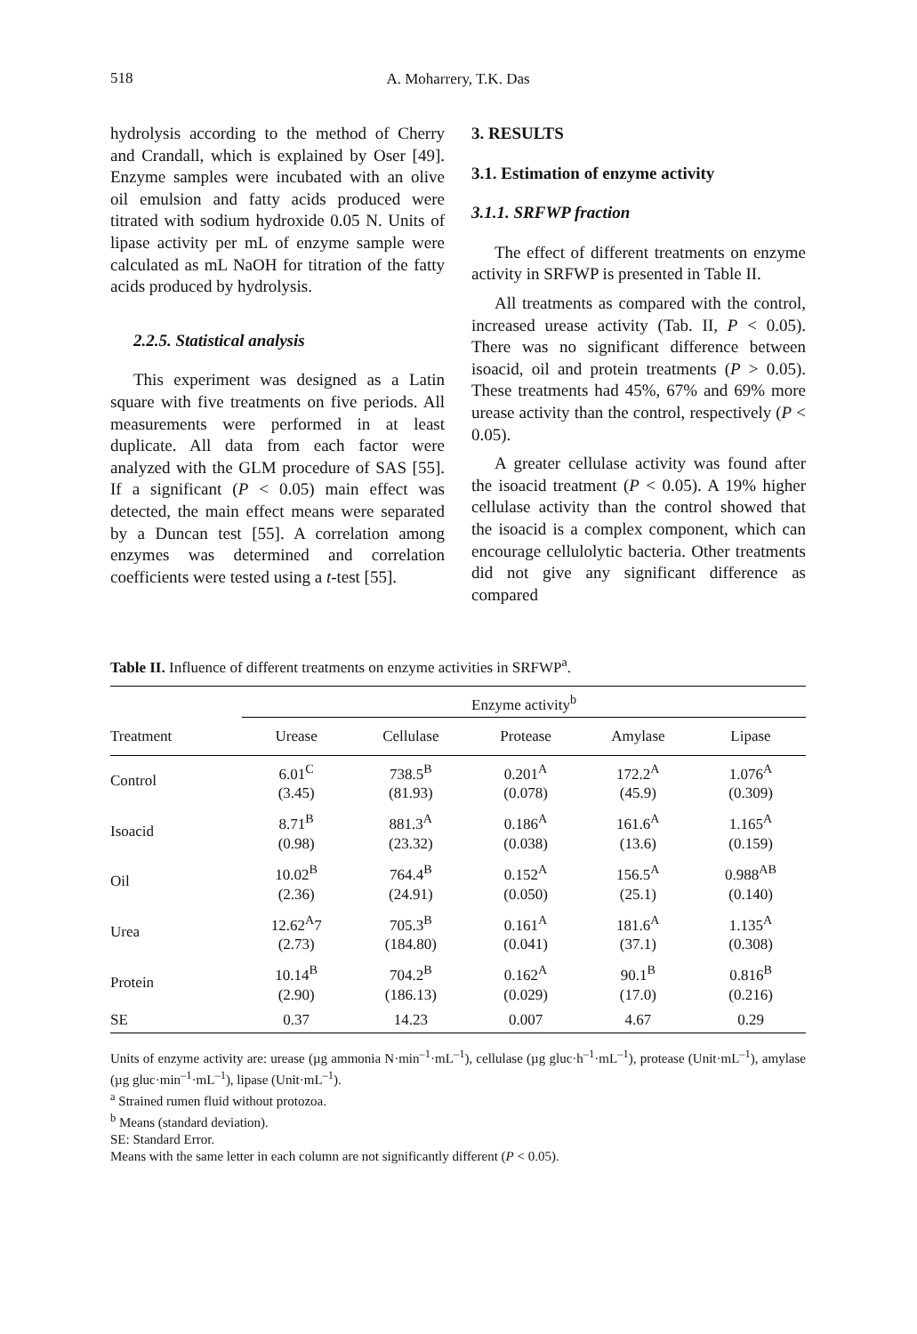518
A. Moharrery, T.K. Das
hydrolysis according to the method of Cherry and Crandall, which is explained by Oser [49]. Enzyme samples were incubated with an olive oil emulsion and fatty acids produced were titrated with sodium hydroxide 0.05 N. Units of lipase activity per mL of enzyme sample were calculated as mL NaOH for titration of the fatty acids produced by hydrolysis.
2.2.5. Statistical analysis
This experiment was designed as a Latin square with five treatments on five periods. All measurements were performed in at least duplicate. All data from each factor were analyzed with the GLM procedure of SAS [55]. If a significant (P < 0.05) main effect was detected, the main effect means were separated by a Duncan test [55]. A correlation among enzymes was determined and correlation coefficients were tested using a t-test [55].
3. RESULTS
3.1. Estimation of enzyme activity
3.1.1. SRFWP fraction
The effect of different treatments on enzyme activity in SRFWP is presented in Table II.
All treatments as compared with the control, increased urease activity (Tab. II, P < 0.05). There was no significant difference between isoacid, oil and protein treatments (P > 0.05). These treatments had 45%, 67% and 69% more urease activity than the control, respectively (P < 0.05).
A greater cellulase activity was found after the isoacid treatment (P < 0.05). A 19% higher cellulase activity than the control showed that the isoacid is a complex component, which can encourage cellulolytic bacteria. Other treatments did not give any significant difference as compared
Table II. Influence of different treatments on enzyme activities in SRFWP<sup>a</sup>.
| | Enzyme activity<sup>b</sup> | | | | |
| --- | --- | --- | --- | --- | --- |
| Treatment | Urease | Cellulase | Protease | Amylase | Lipase |
| Control | 6.01<sup>C</sup> (3.45) | 738.5<sup>B</sup> (81.93) | 0.201<sup>A</sup> (0.078) | 172.2<sup>A</sup> (45.9) | 1.076<sup>A</sup> (0.309) |
| Isoacid | 8.71<sup>B</sup> (0.98) | 881.3<sup>A</sup> (23.32) | 0.186<sup>A</sup> (0.038) | 161.6<sup>A</sup> (13.6) | 1.165<sup>A</sup> (0.159) |
| Oil | 10.02<sup>B</sup> (2.36) | 764.4<sup>B</sup> (24.91) | 0.152<sup>A</sup> (0.050) | 156.5<sup>A</sup> (25.1) | 0.988<sup>AB</sup> (0.140) |
| Urea | 12.62<sup>A</sup>7 (2.73) | 705.3<sup>B</sup> (184.80) | 0.161<sup>A</sup> (0.041) | 181.6<sup>A</sup> (37.1) | 1.135<sup>A</sup> (0.308) |
| Protein | 10.14<sup>B</sup> (2.90) | 704.2<sup>B</sup> (186.13) | 0.162<sup>A</sup> (0.029) | 90.1<sup>B</sup> (17.0) | 0.816<sup>B</sup> (0.216) |
| SE | 0.37 | 14.23 | 0.007 | 4.67 | 0.29 |
Units of enzyme activity are: urease (µg ammonia N·min<sup>–1</sup>·mL<sup>–1</sup>), cellulase (µg gluc·h<sup>–1</sup>·mL<sup>–1</sup>), protease (Unit·mL<sup>–1</sup>), amylase (µg gluc·min<sup>–1</sup>·mL<sup>–1</sup>), lipase (Unit·mL<sup>–1</sup>).
<sup>a</sup> Strained rumen fluid without protozoa.
<sup>b</sup> Means (standard deviation).
SE: Standard Error.
Means with the same letter in each column are not significantly different (P < 0.05).